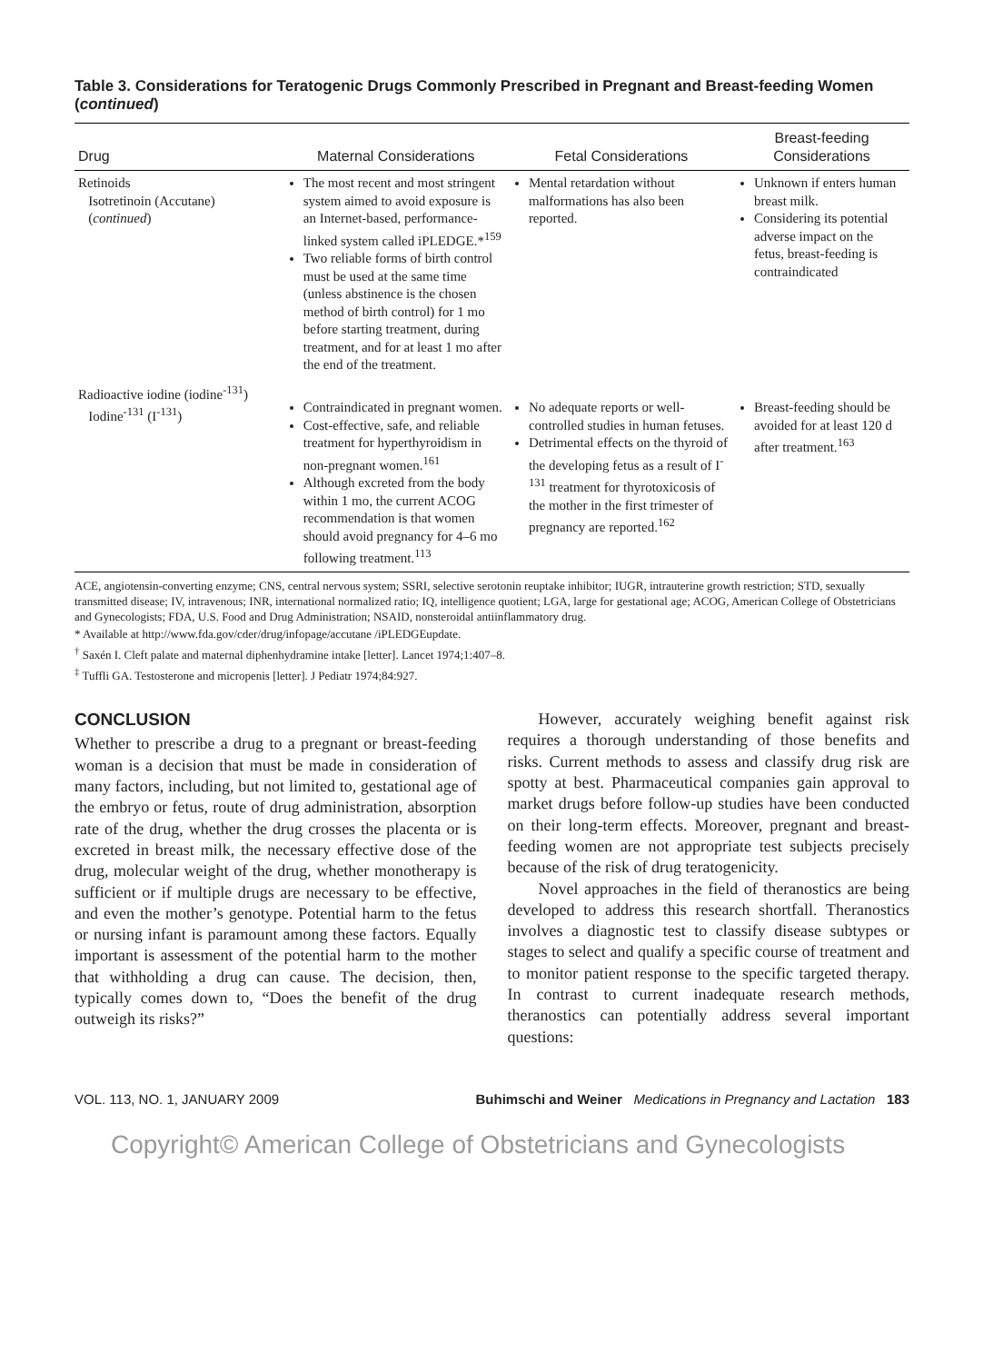Table 3. Considerations for Teratogenic Drugs Commonly Prescribed in Pregnant and Breast-feeding Women (continued)
| Drug | Maternal Considerations | Fetal Considerations | Breast-feeding Considerations |
| --- | --- | --- | --- |
| Retinoids Isotretinoin (Accutane) ( continued ) | The most recent and most stringent system aimed to avoid exposure is an Internet-based, performance-linked system called iPLEDGE.*<sup>159</sup> Two reliable forms of birth control must be used at the same time (unless abstinence is the chosen method of birth control) for 1 mo before starting treatment, during treatment, and for at least 1 mo after the end of the treatment. | Mental retardation without malformations has also been reported. | Unknown if enters human breast milk. Considering its potential adverse impact on the fetus, breast-feeding is contraindicated |
| Radioactive iodine (iodine<sup>-131</sup>) Iodine<sup>-131</sup> (I<sup>-131</sup>) | Contraindicated in pregnant women. Cost-effective, safe, and reliable treatment for hyperthyroidism in non-pregnant women.<sup>161</sup> Although excreted from the body within 1 mo, the current ACOG recommendation is that women should avoid pregnancy for 4–6 mo following treatment.<sup>113</sup> | No adequate reports or well-controlled studies in human fetuses. Detrimental effects on the thyroid of the developing fetus as a result of I<sup>-131</sup> treatment for thyrotoxicosis of the mother in the first trimester of pregnancy are reported.<sup>162</sup> | Breast-feeding should be avoided for at least 120 d after treatment.<sup>163</sup> |
ACE, angiotensin-converting enzyme; CNS, central nervous system; SSRI, selective serotonin reuptake inhibitor; IUGR, intrauterine growth restriction; STD, sexually transmitted disease; IV, intravenous; INR, international normalized ratio; IQ, intelligence quotient; LGA, large for gestational age; ACOG, American College of Obstetricians and Gynecologists; FDA, U.S. Food and Drug Administration; NSAID, nonsteroidal antiinflammatory drug.
* Available at http://www.fda.gov/cder/drug/infopage/accutane /iPLEDGEupdate.
<sup>†</sup> Saxén I. Cleft palate and maternal diphenhydramine intake [letter]. Lancet 1974;1:407–8.
<sup>‡</sup> Tuffli GA. Testosterone and micropenis [letter]. J Pediatr 1974;84:927.
CONCLUSION
Whether to prescribe a drug to a pregnant or breast-feeding woman is a decision that must be made in consideration of many factors, including, but not limited to, gestational age of the embryo or fetus, route of drug administration, absorption rate of the drug, whether the drug crosses the placenta or is excreted in breast milk, the necessary effective dose of the drug, molecular weight of the drug, whether monotherapy is sufficient or if multiple drugs are necessary to be effective, and even the mother’s genotype. Potential harm to the fetus or nursing infant is paramount among these factors. Equally important is assessment of the potential harm to the mother that withholding a drug can cause. The decision, then, typically comes down to, “Does the benefit of the drug outweigh its risks?”
However, accurately weighing benefit against risk requires a thorough understanding of those benefits and risks. Current methods to assess and classify drug risk are spotty at best. Pharmaceutical companies gain approval to market drugs before follow-up studies have been conducted on their long-term effects. Moreover, pregnant and breast-feeding women are not appropriate test subjects precisely because of the risk of drug teratogenicity.
Novel approaches in the field of theranostics are being developed to address this research shortfall. Theranostics involves a diagnostic test to classify disease subtypes or stages to select and qualify a specific course of treatment and to monitor patient response to the specific targeted therapy. In contrast to current inadequate research methods, theranostics can potentially address several important questions:
VOL. 113, NO. 1, JANUARY 2009 Buhimschi and Weiner Medications in Pregnancy and Lactation 183
Copyright© American College of Obstetricians and Gynecologists